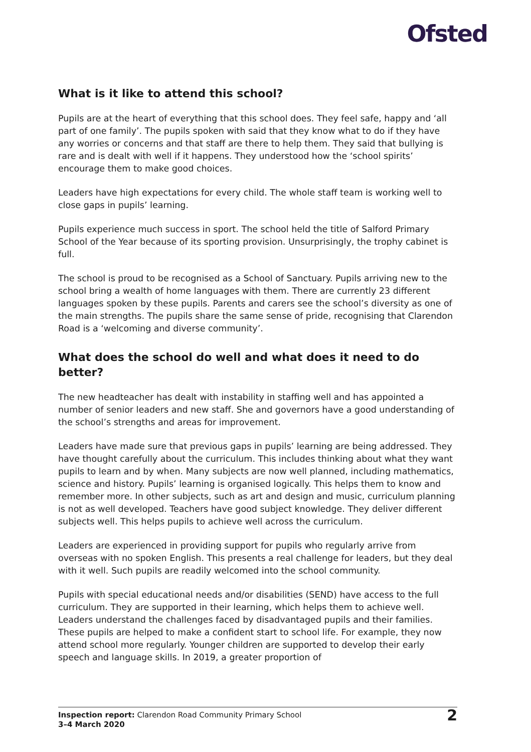Ofsted
What is it like to attend this school?
Pupils are at the heart of everything that this school does. They feel safe, happy and ‘all part of one family’. The pupils spoken with said that they know what to do if they have any worries or concerns and that staff are there to help them. They said that bullying is rare and is dealt with well if it happens. They understood how the ‘school spirits’ encourage them to make good choices.
Leaders have high expectations for every child. The whole staff team is working well to close gaps in pupils’ learning.
Pupils experience much success in sport. The school held the title of Salford Primary School of the Year because of its sporting provision. Unsurprisingly, the trophy cabinet is full.
The school is proud to be recognised as a School of Sanctuary. Pupils arriving new to the school bring a wealth of home languages with them. There are currently 23 different languages spoken by these pupils. Parents and carers see the school’s diversity as one of the main strengths. The pupils share the same sense of pride, recognising that Clarendon Road is a ‘welcoming and diverse community’.
What does the school do well and what does it need to do better?
The new headteacher has dealt with instability in staffing well and has appointed a number of senior leaders and new staff. She and governors have a good understanding of the school’s strengths and areas for improvement.
Leaders have made sure that previous gaps in pupils’ learning are being addressed. They have thought carefully about the curriculum. This includes thinking about what they want pupils to learn and by when. Many subjects are now well planned, including mathematics, science and history. Pupils’ learning is organised logically. This helps them to know and remember more. In other subjects, such as art and design and music, curriculum planning is not as well developed. Teachers have good subject knowledge. They deliver different subjects well. This helps pupils to achieve well across the curriculum.
Leaders are experienced in providing support for pupils who regularly arrive from overseas with no spoken English. This presents a real challenge for leaders, but they deal with it well. Such pupils are readily welcomed into the school community.
Pupils with special educational needs and/or disabilities (SEND) have access to the full curriculum. They are supported in their learning, which helps them to achieve well. Leaders understand the challenges faced by disadvantaged pupils and their families. These pupils are helped to make a confident start to school life. For example, they now attend school more regularly. Younger children are supported to develop their early speech and language skills. In 2019, a greater proportion of
Inspection report: Clarendon Road Community Primary School
3–4 March 2020
2